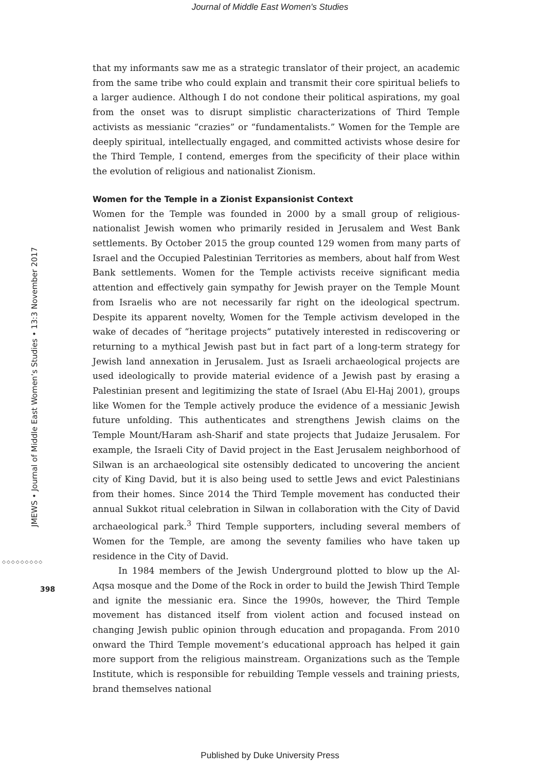Journal of Middle East Women's Studies
that my informants saw me as a strategic translator of their project, an academic from the same tribe who could explain and transmit their core spiritual beliefs to a larger audience. Although I do not condone their political aspirations, my goal from the onset was to disrupt simplistic characterizations of Third Temple activists as messianic “crazies” or “fundamentalists.” Women for the Temple are deeply spiritual, intellectually engaged, and committed activists whose desire for the Third Temple, I contend, emerges from the specificity of their place within the evolution of religious and nationalist Zionism.
Women for the Temple in a Zionist Expansionist Context
Women for the Temple was founded in 2000 by a small group of religious-nationalist Jewish women who primarily resided in Jerusalem and West Bank settlements. By October 2015 the group counted 129 women from many parts of Israel and the Occupied Palestinian Territories as members, about half from West Bank settlements. Women for the Temple activists receive significant media attention and effectively gain sympathy for Jewish prayer on the Temple Mount from Israelis who are not necessarily far right on the ideological spectrum. Despite its apparent novelty, Women for the Temple activism developed in the wake of decades of “heritage projects” putatively interested in rediscovering or returning to a mythical Jewish past but in fact part of a long-term strategy for Jewish land annexation in Jerusalem. Just as Israeli archaeological projects are used ideologically to provide material evidence of a Jewish past by erasing a Palestinian present and legitimizing the state of Israel (Abu El-Haj 2001), groups like Women for the Temple actively produce the evidence of a messianic Jewish future unfolding. This authenticates and strengthens Jewish claims on the Temple Mount/Haram ash-Sharif and state projects that Judaize Jerusalem. For example, the Israeli City of David project in the East Jerusalem neighborhood of Silwan is an archaeological site ostensibly dedicated to uncovering the ancient city of King David, but it is also being used to settle Jews and evict Palestinians from their homes. Since 2014 the Third Temple movement has conducted their annual Sukkot ritual celebration in Silwan in collaboration with the City of David archaeological park.<sup>3</sup> Third Temple supporters, including several members of Women for the Temple, are among the seventy families who have taken up residence in the City of David.
In 1984 members of the Jewish Underground plotted to blow up the Al-Aqsa mosque and the Dome of the Rock in order to build the Jewish Third Temple and ignite the messianic era. Since the 1990s, however, the Third Temple movement has distanced itself from violent action and focused instead on changing Jewish public opinion through education and propaganda. From 2010 onward the Third Temple movement’s educational approach has helped it gain more support from the religious mainstream. Organizations such as the Temple Institute, which is responsible for rebuilding Temple vessels and training priests, brand themselves national
JMEWS • Journal of Middle East Women’s Studies • 13:3 November 2017
◇◇◇◇◇◇◇◇◇
398
Published by Duke University Press